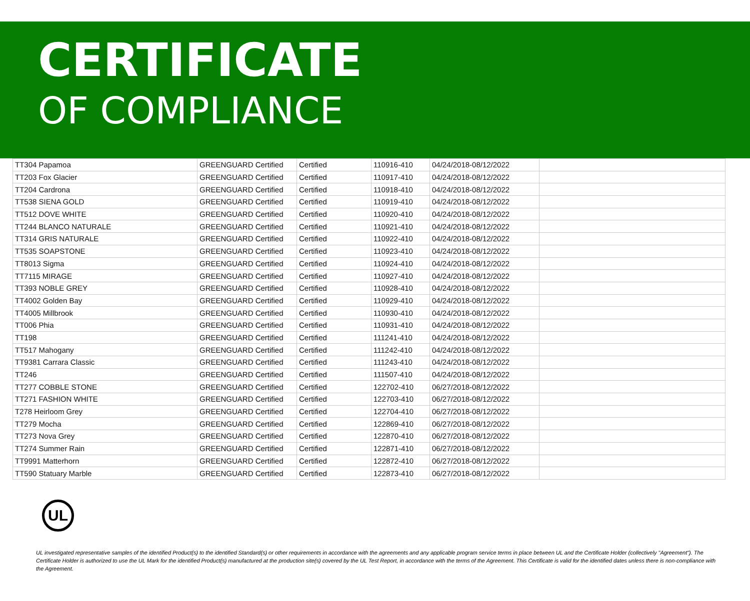CERTIFICATE
OF COMPLIANCE
| TT304 Papamoa | GREENGUARD Certified | Certified | 110916-410 | 04/24/2018-08/12/2022 | |
| TT203 Fox Glacier | GREENGUARD Certified | Certified | 110917-410 | 04/24/2018-08/12/2022 | |
| TT204 Cardrona | GREENGUARD Certified | Certified | 110918-410 | 04/24/2018-08/12/2022 | |
| TT538 SIENA GOLD | GREENGUARD Certified | Certified | 110919-410 | 04/24/2018-08/12/2022 | |
| TT512 DOVE WHITE | GREENGUARD Certified | Certified | 110920-410 | 04/24/2018-08/12/2022 | |
| TT244 BLANCO NATURALE | GREENGUARD Certified | Certified | 110921-410 | 04/24/2018-08/12/2022 | |
| TT314 GRIS NATURALE | GREENGUARD Certified | Certified | 110922-410 | 04/24/2018-08/12/2022 | |
| TT535 SOAPSTONE | GREENGUARD Certified | Certified | 110923-410 | 04/24/2018-08/12/2022 | |
| TT8013 Sigma | GREENGUARD Certified | Certified | 110924-410 | 04/24/2018-08/12/2022 | |
| TT7115 MIRAGE | GREENGUARD Certified | Certified | 110927-410 | 04/24/2018-08/12/2022 | |
| TT393 NOBLE GREY | GREENGUARD Certified | Certified | 110928-410 | 04/24/2018-08/12/2022 | |
| TT4002 Golden Bay | GREENGUARD Certified | Certified | 110929-410 | 04/24/2018-08/12/2022 | |
| TT4005 Millbrook | GREENGUARD Certified | Certified | 110930-410 | 04/24/2018-08/12/2022 | |
| TT006 Phia | GREENGUARD Certified | Certified | 110931-410 | 04/24/2018-08/12/2022 | |
| TT198 | GREENGUARD Certified | Certified | 111241-410 | 04/24/2018-08/12/2022 | |
| TT517 Mahogany | GREENGUARD Certified | Certified | 111242-410 | 04/24/2018-08/12/2022 | |
| TT9381 Carrara Classic | GREENGUARD Certified | Certified | 111243-410 | 04/24/2018-08/12/2022 | |
| TT246 | GREENGUARD Certified | Certified | 111507-410 | 04/24/2018-08/12/2022 | |
| TT277 COBBLE STONE | GREENGUARD Certified | Certified | 122702-410 | 06/27/2018-08/12/2022 | |
| TT271 FASHION WHITE | GREENGUARD Certified | Certified | 122703-410 | 06/27/2018-08/12/2022 | |
| T278 Heirloom Grey | GREENGUARD Certified | Certified | 122704-410 | 06/27/2018-08/12/2022 | |
| TT279 Mocha | GREENGUARD Certified | Certified | 122869-410 | 06/27/2018-08/12/2022 | |
| TT273 Nova Grey | GREENGUARD Certified | Certified | 122870-410 | 06/27/2018-08/12/2022 | |
| TT274 Summer Rain | GREENGUARD Certified | Certified | 122871-410 | 06/27/2018-08/12/2022 | |
| TT9991 Matterhorn | GREENGUARD Certified | Certified | 122872-410 | 06/27/2018-08/12/2022 | |
| TT590 Statuary Marble | GREENGUARD Certified | Certified | 122873-410 | 06/27/2018-08/12/2022 | |
UL
UL investigated representative samples of the identified Product(s) to the identified Standard(s) or other requirements in accordance with the agreements and any applicable program service terms in place between UL and the Certificate Holder (collectively "Agreement"). The Certificate Holder is authorized to use the UL Mark for the identified Product(s) manufactured at the production site(s) covered by the UL Test Report, in accordance with the terms of the Agreement. This Certificate is valid for the identified dates unless there is non-compliance with the Agreement.